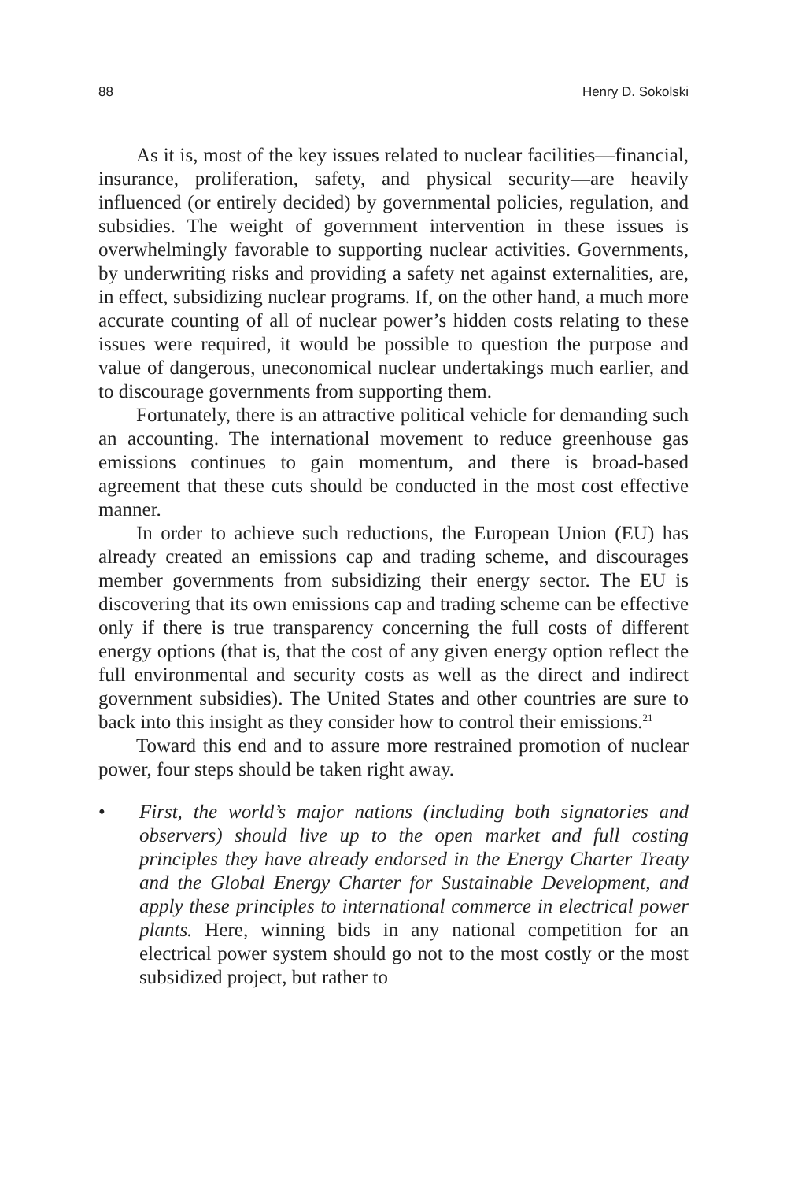88 Henry D. Sokolski
As it is, most of the key issues related to nuclear facilities—financial, insurance, proliferation, safety, and physical security—are heavily influenced (or entirely decided) by governmental policies, regulation, and subsidies. The weight of government intervention in these issues is overwhelmingly favorable to supporting nuclear activities. Governments, by underwriting risks and providing a safety net against externalities, are, in effect, subsidizing nuclear programs. If, on the other hand, a much more accurate counting of all of nuclear power’s hidden costs relating to these issues were required, it would be possible to question the purpose and value of dangerous, uneconomical nuclear undertakings much earlier, and to discourage governments from supporting them.
Fortunately, there is an attractive political vehicle for demanding such an accounting. The international movement to reduce greenhouse gas emissions continues to gain momentum, and there is broad-based agreement that these cuts should be conducted in the most cost effective manner.
In order to achieve such reductions, the European Union (EU) has already created an emissions cap and trading scheme, and discourages member governments from subsidizing their energy sector. The EU is discovering that its own emissions cap and trading scheme can be effective only if there is true transparency concerning the full costs of different energy options (that is, that the cost of any given energy option reflect the full environmental and security costs as well as the direct and indirect government subsidies). The United States and other countries are sure to back into this insight as they consider how to control their emissions.<sup>21</sup>
Toward this end and to assure more restrained promotion of nuclear power, four steps should be taken right away.
• First, the world’s major nations (including both signatories and observers) should live up to the open market and full costing principles they have already endorsed in the Energy Charter Treaty and the Global Energy Charter for Sustainable Development, and apply these principles to international commerce in electrical power plants. Here, winning bids in any national competition for an electrical power system should go not to the most costly or the most subsidized project, but rather to